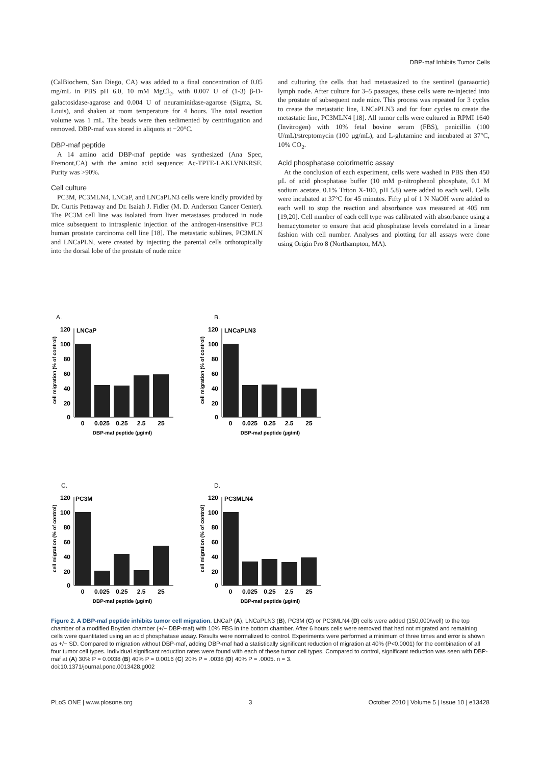DBP-maf Inhibits Tumor Cells
(CalBiochem, San Diego, CA) was added to a final concentration of 0.05 mg/mL in PBS pH 6.0, 10 mM MgCl<sub>2</sub>, with 0.007 U of (1-3) β-D-galactosidase-agarose and 0.004 U of neuraminidase-agarose (Sigma, St. Louis), and shaken at room temperature for 4 hours. The total reaction volume was 1 mL. The beads were then sedimented by centrifugation and removed. DBP-maf was stored in aliquots at −20°C.
DBP-maf peptide
A 14 amino acid DBP-maf peptide was synthesized (Ana Spec, Fremont,CA) with the amino acid sequence: Ac-TPTE-LAKLVNKRSE. Purity was >90%.
Cell culture
PC3M, PC3MLN4, LNCaP, and LNCaPLN3 cells were kindly provided by Dr. Curtis Pettaway and Dr. Isaiah J. Fidler (M. D. Anderson Cancer Center). The PC3M cell line was isolated from liver metastases produced in nude mice subsequent to intrasplenic injection of the androgen-insensitive PC3 human prostate carcinoma cell line [18]. The metastatic sublines, PC3MLN and LNCaPLN, were created by injecting the parental cells orthotopically into the dorsal lobe of the prostate of nude mice
and culturing the cells that had metastasized to the sentinel (paraaortic) lymph node. After culture for 3–5 passages, these cells were re-injected into the prostate of subsequent nude mice. This process was repeated for 3 cycles to create the metastatic line, LNCaPLN3 and for four cycles to create the metastatic line, PC3MLN4 [18]. All tumor cells were cultured in RPMI 1640 (Invitrogen) with 10% fetal bovine serum (FBS), penicillin (100 U/mL)/streptomycin (100 µg/mL), and L-glutamine and incubated at 37°C, 10% CO<sub>2</sub>.
Acid phosphatase colorimetric assay
At the conclusion of each experiment, cells were washed in PBS then 450 µL of acid phosphatase buffer (10 mM p-nitrophenol phosphate, 0.1 M sodium acetate, 0.1% Triton X-100, pH 5.8) were added to each well. Cells were incubated at 37°C for 45 minutes. Fifty µl of 1 N NaOH were added to each well to stop the reaction and absorbance was measured at 405 nm [19,20]. Cell number of each cell type was calibrated with absorbance using a hemacytometer to ensure that acid phosphatase levels correlated in a linear fashion with cell number. Analyses and plotting for all assays were done using Origin Pro 8 (Northampton, MA).
A.
LNCaP
120
100
80
60
40
20
0
0
0.025
0.25
2.5
25
DBP-maf peptide (µg/ml)
cell migration (% of control)
B.
LNCaPLN3
120
100
80
60
40
20
0
0
0.025
0.25
2.5
25
DBP-maf peptide (µg/ml)
cell migration (% of control)
C.
PC3M
120
100
80
60
40
20
0
0
0.025
0.25
2.5
25
DBP-maf peptide (µg/ml)
cell migration (% of control)
D.
PC3MLN4
120
100
80
60
40
20
0
0
0.025
0.25
2.5
25
DBP-maf peptide (µg/ml)
cell migration (% of control)
Figure 2. A DBP-maf peptide inhibits tumor cell migration. LNCaP (A), LNCaPLN3 (B), PC3M (C) or PC3MLN4 (D) cells were added (150,000/well) to the top chamber of a modified Boyden chamber (+/− DBP-maf) with 10% FBS in the bottom chamber. After 6 hours cells were removed that had not migrated and remaining cells were quantitated using an acid phosphatase assay. Results were normalized to control. Experiments were performed a minimum of three times and error is shown as +/− SD. Compared to migration without DBP-maf, adding DBP-maf had a statistically significant reduction of migration at 40% (P<0.0001) for the combination of all four tumor cell types. Individual significant reduction rates were found with each of these tumor cell types. Compared to control, significant reduction was seen with DBP-maf at (A) 30% P = 0.0038 (B) 40% P = 0.0016 (C) 20% P = .0038 (D) 40% P = .0005. n = 3.
doi:10.1371/journal.pone.0013428.g002
PLoS ONE | www.plosone.org 3 October 2010 | Volume 5 | Issue 10 | e13428